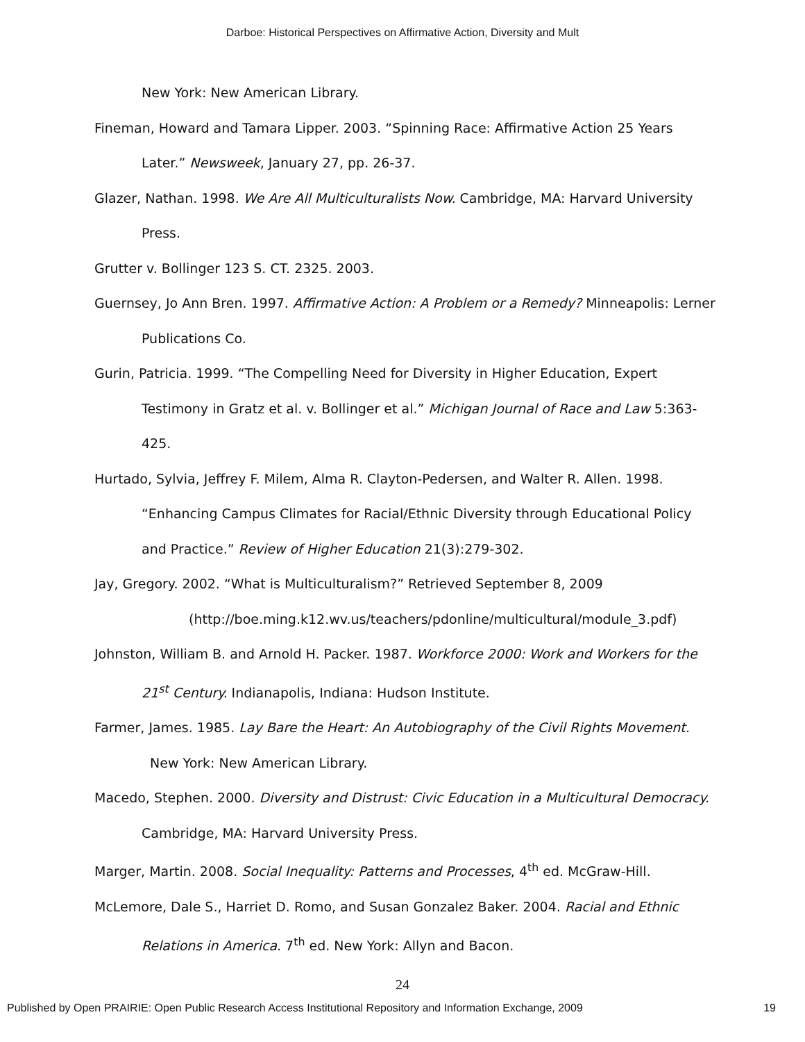Darboe: Historical Perspectives on Affirmative Action, Diversity and Mult
New York: New American Library.
Fineman, Howard and Tamara Lipper. 2003. “Spinning Race: Affirmative Action 25 Years Later.” Newsweek, January 27, pp. 26-37.
Glazer, Nathan. 1998. We Are All Multiculturalists Now. Cambridge, MA: Harvard University Press.
Grutter v. Bollinger 123 S. CT. 2325. 2003.
Guernsey, Jo Ann Bren. 1997. Affirmative Action: A Problem or a Remedy? Minneapolis: Lerner Publications Co.
Gurin, Patricia. 1999. “The Compelling Need for Diversity in Higher Education, Expert Testimony in Gratz et al. v. Bollinger et al.” Michigan Journal of Race and Law 5:363-425.
Hurtado, Sylvia, Jeffrey F. Milem, Alma R. Clayton-Pedersen, and Walter R. Allen. 1998. “Enhancing Campus Climates for Racial/Ethnic Diversity through Educational Policy and Practice.” Review of Higher Education 21(3):279-302.
Jay, Gregory. 2002. “What is Multiculturalism?” Retrieved September 8, 2009
(http://boe.ming.k12.wv.us/teachers/pdonline/multicultural/module_3.pdf)
Johnston, William B. and Arnold H. Packer. 1987. Workforce 2000: Work and Workers for the 21<sup>st</sup> Century. Indianapolis, Indiana: Hudson Institute.
Farmer, James. 1985. Lay Bare the Heart: An Autobiography of the Civil Rights Movement.
New York: New American Library.
Macedo, Stephen. 2000. Diversity and Distrust: Civic Education in a Multicultural Democracy. Cambridge, MA: Harvard University Press.
Marger, Martin. 2008. Social Inequality: Patterns and Processes, 4<sup>th</sup> ed. McGraw-Hill.
McLemore, Dale S., Harriet D. Romo, and Susan Gonzalez Baker. 2004. Racial and Ethnic Relations in America. 7<sup>th</sup> ed. New York: Allyn and Bacon.
24
Published by Open PRAIRIE: Open Public Research Access Institutional Repository and Information Exchange, 2009 19